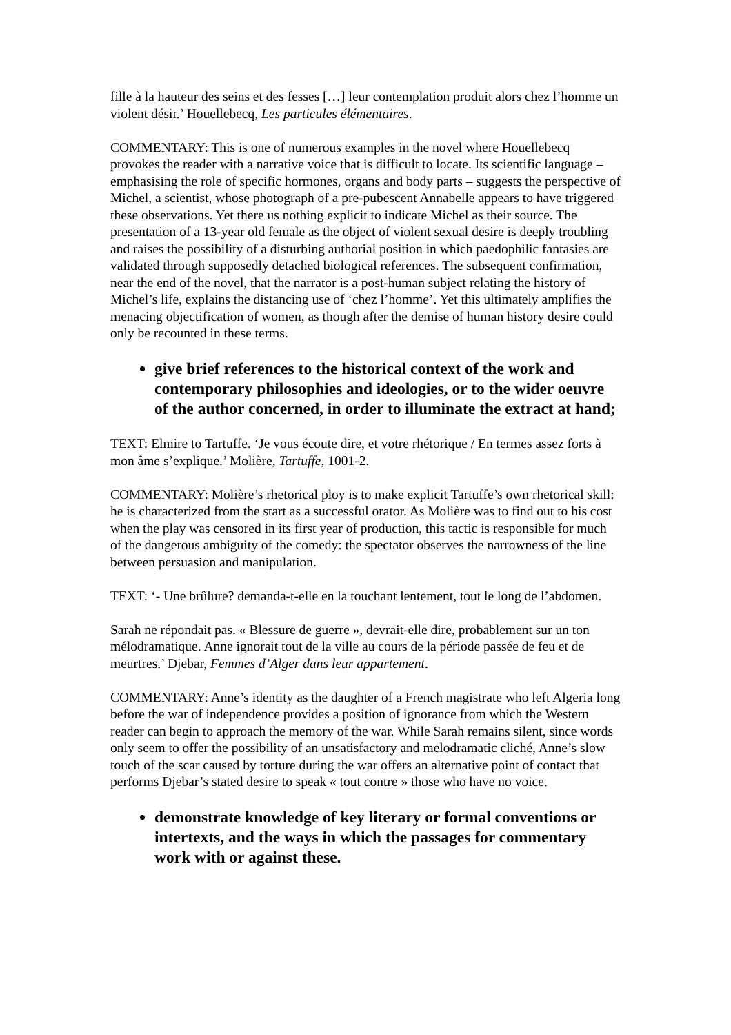fille à la hauteur des seins et des fesses […] leur contemplation produit alors chez l’homme un violent désir.’ Houellebecq, Les particules élémentaires.
COMMENTARY: This is one of numerous examples in the novel where Houellebecq provokes the reader with a narrative voice that is difficult to locate. Its scientific language – emphasising the role of specific hormones, organs and body parts – suggests the perspective of Michel, a scientist, whose photograph of a pre-pubescent Annabelle appears to have triggered these observations. Yet there us nothing explicit to indicate Michel as their source. The presentation of a 13-year old female as the object of violent sexual desire is deeply troubling and raises the possibility of a disturbing authorial position in which paedophilic fantasies are validated through supposedly detached biological references. The subsequent confirmation, near the end of the novel, that the narrator is a post-human subject relating the history of Michel’s life, explains the distancing use of ‘chez l’homme’. Yet this ultimately amplifies the menacing objectification of women, as though after the demise of human history desire could only be recounted in these terms.
give brief references to the historical context of the work and contemporary philosophies and ideologies, or to the wider oeuvre of the author concerned, in order to illuminate the extract at hand;
TEXT: Elmire to Tartuffe. ‘Je vous écoute dire, et votre rhétorique / En termes assez forts à mon âme s’explique.’ Molière, Tartuffe, 1001-2.
COMMENTARY: Molière’s rhetorical ploy is to make explicit Tartuffe’s own rhetorical skill: he is characterized from the start as a successful orator. As Molière was to find out to his cost when the play was censored in its first year of production, this tactic is responsible for much of the dangerous ambiguity of the comedy: the spectator observes the narrowness of the line between persuasion and manipulation.
TEXT: ‘- Une brûlure? demanda-t-elle en la touchant lentement, tout le long de l’abdomen.
Sarah ne répondait pas. « Blessure de guerre », devrait-elle dire, probablement sur un ton mélodramatique. Anne ignorait tout de la ville au cours de la période passée de feu et de meurtres.’ Djebar, Femmes d’Alger dans leur appartement.
COMMENTARY: Anne’s identity as the daughter of a French magistrate who left Algeria long before the war of independence provides a position of ignorance from which the Western reader can begin to approach the memory of the war. While Sarah remains silent, since words only seem to offer the possibility of an unsatisfactory and melodramatic cliché, Anne’s slow touch of the scar caused by torture during the war offers an alternative point of contact that performs Djebar’s stated desire to speak « tout contre » those who have no voice.
demonstrate knowledge of key literary or formal conventions or intertexts, and the ways in which the passages for commentary work with or against these.